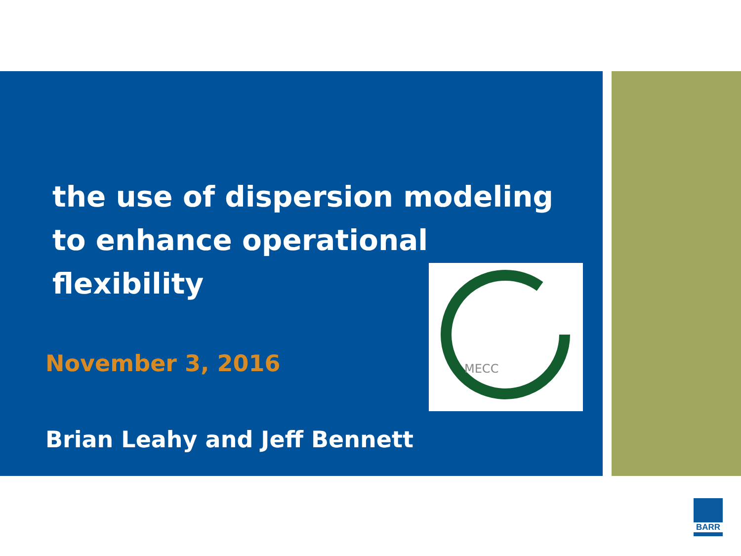the use of dispersion modeling
to enhance operational
flexibility
November 3, 2016
Brian Leahy and Jeff Bennett
MECC
BARR